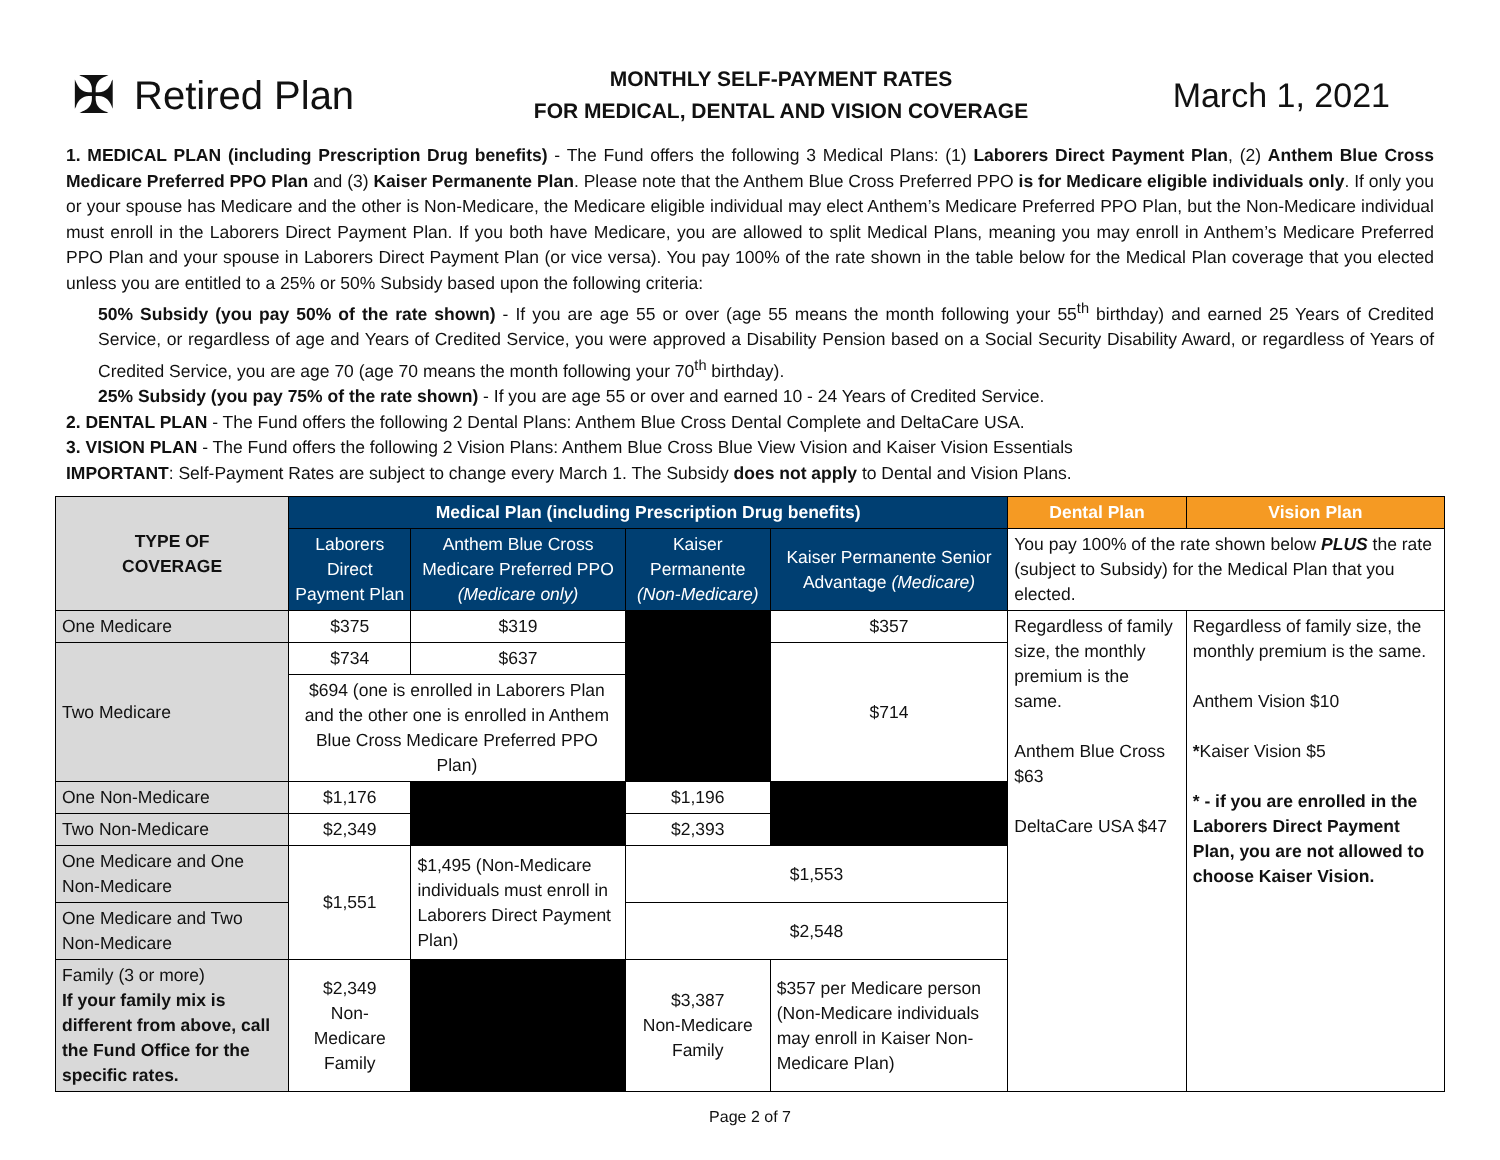✠ Retired Plan
MONTHLY SELF-PAYMENT RATES
FOR MEDICAL, DENTAL AND VISION COVERAGE
March 1, 2021
1. MEDICAL PLAN (including Prescription Drug benefits) - The Fund offers the following 3 Medical Plans: (1) Laborers Direct Payment Plan, (2) Anthem Blue Cross Medicare Preferred PPO Plan and (3) Kaiser Permanente Plan. Please note that the Anthem Blue Cross Preferred PPO is for Medicare eligible individuals only. If only you or your spouse has Medicare and the other is Non-Medicare, the Medicare eligible individual may elect Anthem’s Medicare Preferred PPO Plan, but the Non-Medicare individual must enroll in the Laborers Direct Payment Plan. If you both have Medicare, you are allowed to split Medical Plans, meaning you may enroll in Anthem’s Medicare Preferred PPO Plan and your spouse in Laborers Direct Payment Plan (or vice versa). You pay 100% of the rate shown in the table below for the Medical Plan coverage that you elected unless you are entitled to a 25% or 50% Subsidy based upon the following criteria:
50% Subsidy (you pay 50% of the rate shown) - If you are age 55 or over (age 55 means the month following your 55<sup>th</sup> birthday) and earned 25 Years of Credited Service, or regardless of age and Years of Credited Service, you were approved a Disability Pension based on a Social Security Disability Award, or regardless of Years of Credited Service, you are age 70 (age 70 means the month following your 70<sup>th</sup> birthday).
25% Subsidy (you pay 75% of the rate shown) - If you are age 55 or over and earned 10 - 24 Years of Credited Service.
2. DENTAL PLAN - The Fund offers the following 2 Dental Plans: Anthem Blue Cross Dental Complete and DeltaCare USA.
3. VISION PLAN - The Fund offers the following 2 Vision Plans: Anthem Blue Cross Blue View Vision and Kaiser Vision Essentials
IMPORTANT: Self-Payment Rates are subject to change every March 1. The Subsidy does not apply to Dental and Vision Plans.
| TYPE OF COVERAGE | Medical Plan (including Prescription Drug benefits) | | | | Dental Plan | Vision Plan |
| --- | --- | --- | --- | --- | --- | --- |
| | Laborers Direct Payment Plan | Anthem Blue Cross Medicare Preferred PPO (Medicare only) | Kaiser Permanente (Non-Medicare) | Kaiser Permanente Senior Advantage (Medicare) | You pay 100% of the rate shown below PLUS the rate (subject to Subsidy) for the Medical Plan that you elected. | |
| One Medicare | $375 | $319 | | $357 | Regardless of family size, the monthly premium is the same. Anthem Blue Cross $63 DeltaCare USA $47 | Regardless of family size, the monthly premium is the same. Anthem Vision $10 * Kaiser Vision $5 * - if you are enrolled in the Laborers Direct Payment Plan, you are not allowed to choose Kaiser Vision. |
| Two Medicare | $734 | $637 | | $714 | | |
| | $694 (one is enrolled in Laborers Plan and the other one is enrolled in Anthem Blue Cross Medicare Preferred PPO Plan) | | | | | |
| One Non-Medicare | $1,176 | | $1,196 | | | |
| Two Non-Medicare | $2,349 | | $2,393 | | | |
| One Medicare and One Non-Medicare | $1,551 | $1,495 (Non-Medicare individuals must enroll in Laborers Direct Payment Plan) | $1,553 | | | |
| One Medicare and Two Non-Medicare | | | $2,548 | | | |
| Family (3 or more) If your family mix is different from above, call the Fund Office for the specific rates. | $2,349 Non-Medicare Family | | $3,387 Non-Medicare Family | $357 per Medicare person (Non-Medicare individuals may enroll in Kaiser Non-Medicare Plan) | | |
Page 2 of 7